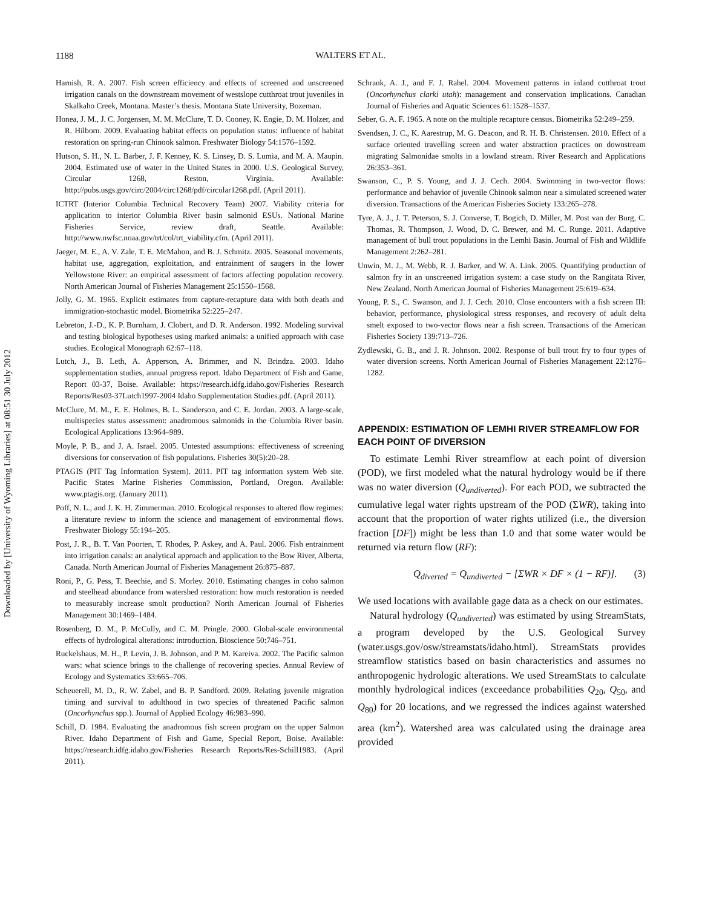Downloaded by [University of Wyoming Libraries] at 08:51 30 July 2012
1188
WALTERS ET AL.
Harnish, R. A. 2007. Fish screen efficiency and effects of screened and unscreened irrigation canals on the downstream movement of westslope cutthroat trout juveniles in Skalkaho Creek, Montana. Master’s thesis. Montana State University, Bozeman.
Honea, J. M., J. C. Jorgensen, M. M. McClure, T. D. Cooney, K. Engie, D. M. Holzer, and R. Hilborn. 2009. Evaluating habitat effects on population status: influence of habitat restoration on spring-run Chinook salmon. Freshwater Biology 54:1576–1592.
Hutson, S. H., N. L. Barber, J. F. Kenney, K. S. Linsey, D. S. Lumia, and M. A. Maupin. 2004. Estimated use of water in the United States in 2000. U.S. Geological Survey, Circular 1268, Reston, Virginia. Available: http://pubs.usgs.gov/circ/2004/circ1268/pdf/circular1268.pdf. (April 2011).
ICTRT (Interior Columbia Technical Recovery Team) 2007. Viability criteria for application to interior Columbia River basin salmonid ESUs. National Marine Fisheries Service, review draft, Seattle. Available: http://www.nwfsc.noaa.gov/trt/col/trt_viability.cfm. (April 2011).
Jaeger, M. E., A. V. Zale, T. E. McMahon, and B. J. Schmitz. 2005. Seasonal movements, habitat use, aggregation, exploitation, and entrainment of saugers in the lower Yellowstone River: an empirical assessment of factors affecting population recovery. North American Journal of Fisheries Management 25:1550–1568.
Jolly, G. M. 1965. Explicit estimates from capture-recapture data with both death and immigration-stochastic model. Biometrika 52:225–247.
Lebreton, J.-D., K. P. Burnham, J. Clobert, and D. R. Anderson. 1992. Modeling survival and testing biological hypotheses using marked animals: a unified approach with case studies. Ecological Monograph 62:67–118.
Lutch, J., B. Leth, A. Apperson, A. Brimmer, and N. Brindza. 2003. Idaho supplementation studies, annual progress report. Idaho Department of Fish and Game, Report 03-37, Boise. Available: https://research.idfg.idaho.gov/Fisheries Research Reports/Res03-37Lutch1997-2004 Idaho Supplementation Studies.pdf. (April 2011).
McClure, M. M., E. E. Holmes, B. L. Sanderson, and C. E. Jordan. 2003. A large-scale, multispecies status assessment: anadromous salmonids in the Columbia River basin. Ecological Applications 13:964–989.
Moyle, P. B., and J. A. Israel. 2005. Untested assumptions: effectiveness of screening diversions for conservation of fish populations. Fisheries 30(5):20–28.
PTAGIS (PIT Tag Information System). 2011. PIT tag information system Web site. Pacific States Marine Fisheries Commission, Portland, Oregon. Available: www.ptagis.org. (January 2011).
Poff, N. L., and J. K. H. Zimmerman. 2010. Ecological responses to altered flow regimes: a literature review to inform the science and management of environmental flows. Freshwater Biology 55:194–205.
Post, J. R., B. T. Van Poorten, T. Rhodes, P. Askey, and A. Paul. 2006. Fish entrainment into irrigation canals: an analytical approach and application to the Bow River, Alberta, Canada. North American Journal of Fisheries Management 26:875–887.
Roni, P., G. Pess, T. Beechie, and S. Morley. 2010. Estimating changes in coho salmon and steelhead abundance from watershed restoration: how much restoration is needed to measurably increase smolt production? North American Journal of Fisheries Management 30:1469–1484.
Rosenberg, D. M., P. McCully, and C. M. Pringle. 2000. Global-scale environmental effects of hydrological alterations: introduction. Bioscience 50:746–751.
Ruckelshaus, M. H., P. Levin, J. B. Johnson, and P. M. Kareiva. 2002. The Pacific salmon wars: what science brings to the challenge of recovering species. Annual Review of Ecology and Systematics 33:665–706.
Scheuerell, M. D., R. W. Zabel, and B. P. Sandford. 2009. Relating juvenile migration timing and survival to adulthood in two species of threatened Pacific salmon (Oncorhynchus spp.). Journal of Applied Ecology 46:983–990.
Schill, D. 1984. Evaluating the anadromous fish screen program on the upper Salmon River. Idaho Department of Fish and Game, Special Report, Boise. Available: https://research.idfg.idaho.gov/Fisheries Research Reports/Res-Schill1983. (April 2011).
Schrank, A. J., and F. J. Rahel. 2004. Movement patterns in inland cutthroat trout (Oncorhynchus clarki utah): management and conservation implications. Canadian Journal of Fisheries and Aquatic Sciences 61:1528–1537.
Seber, G. A. F. 1965. A note on the multiple recapture census. Biometrika 52:249–259.
Svendsen, J. C., K. Aarestrup, M. G. Deacon, and R. H. B. Christensen. 2010. Effect of a surface oriented travelling screen and water abstraction practices on downstream migrating Salmonidae smolts in a lowland stream. River Research and Applications 26:353–361.
Swanson, C., P. S. Young, and J. J. Cech. 2004. Swimming in two-vector flows: performance and behavior of juvenile Chinook salmon near a simulated screened water diversion. Transactions of the American Fisheries Society 133:265–278.
Tyre, A. J., J. T. Peterson, S. J. Converse, T. Bogich, D. Miller, M. Post van der Burg, C. Thomas, R. Thompson, J. Wood, D. C. Brewer, and M. C. Runge. 2011. Adaptive management of bull trout populations in the Lemhi Basin. Journal of Fish and Wildlife Management 2:262–281.
Unwin, M. J., M. Webb, R. J. Barker, and W. A. Link. 2005. Quantifying production of salmon fry in an unscreened irrigation system: a case study on the Rangitata River, New Zealand. North American Journal of Fisheries Management 25:619–634.
Young, P. S., C. Swanson, and J. J. Cech. 2010. Close encounters with a fish screen III: behavior, performance, physiological stress responses, and recovery of adult delta smelt exposed to two-vector flows near a fish screen. Transactions of the American Fisheries Society 139:713–726.
Zydlewski, G. B., and J. R. Johnson. 2002. Response of bull trout fry to four types of water diversion screens. North American Journal of Fisheries Management 22:1276–1282.
APPENDIX: ESTIMATION OF LEMHI RIVER STREAMFLOW FOR EACH POINT OF DIVERSION
To estimate Lemhi River streamflow at each point of diversion (POD), we first modeled what the natural hydrology would be if there was no water diversion (Q<sub>undiverted</sub>). For each POD, we subtracted the cumulative legal water rights upstream of the POD (ΣWR), taking into account that the proportion of water rights utilized (i.e., the diversion fraction [DF]) might be less than 1.0 and that some water would be returned via return flow (RF):
Q<sub>diverted</sub> = Q<sub>undiverted</sub> − [ΣWR × DF × (1 − RF)]. (3)
We used locations with available gage data as a check on our estimates.
Natural hydrology (Q<sub>undiverted</sub>) was estimated by using StreamStats, a program developed by the U.S. Geological Survey (water.usgs.gov/osw/streamstats/idaho.html). StreamStats provides streamflow statistics based on basin characteristics and assumes no anthropogenic hydrologic alterations. We used StreamStats to calculate monthly hydrological indices (exceedance probabilities Q<sub>20</sub>, Q<sub>50</sub>, and Q<sub>80</sub>) for 20 locations, and we regressed the indices against watershed area (km<sup>2</sup>). Watershed area was calculated using the drainage area provided